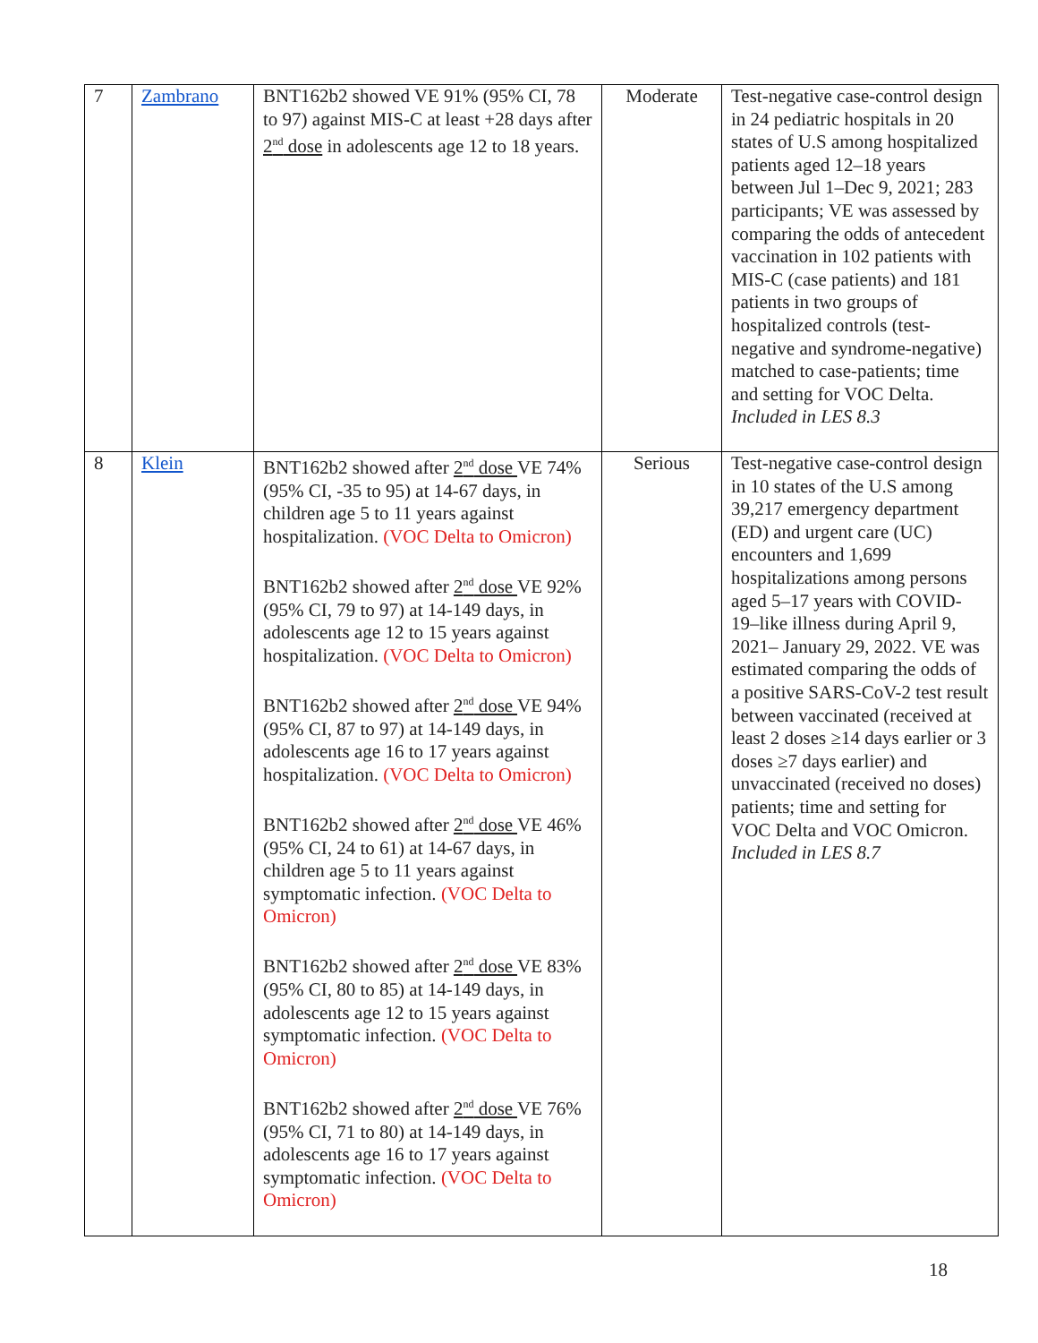| 7 | Zambrano | BNT162b2 showed VE 91% (95% CI, 78 to 97) against MIS-C at least +28 days after 2<sup>nd</sup> dose in adolescents age 12 to 18 years. | Moderate | Test-negative case-control design in 24 pediatric hospitals in 20 states of U.S among hospitalized patients aged 12–18 years between Jul 1–Dec 9, 2021; 283 participants; VE was assessed by comparing the odds of antecedent vaccination in 102 patients with MIS-C (case patients) and 181 patients in two groups of hospitalized controls (test-negative and syndrome-negative) matched to case-patients; time and setting for VOC Delta. Included in LES 8.3 |
| 8 | Klein | BNT162b2 showed after 2<sup>nd</sup> dose VE 74% (95% CI, -35 to 95) at 14-67 days, in children age 5 to 11 years against hospitalization. (VOC Delta to Omicron) BNT162b2 showed after 2<sup>nd</sup> dose VE 92% (95% CI, 79 to 97) at 14-149 days, in adolescents age 12 to 15 years against hospitalization. (VOC Delta to Omicron) BNT162b2 showed after 2<sup>nd</sup> dose VE 94% (95% CI, 87 to 97) at 14-149 days, in adolescents age 16 to 17 years against hospitalization. (VOC Delta to Omicron) BNT162b2 showed after 2<sup>nd</sup> dose VE 46% (95% CI, 24 to 61) at 14-67 days, in children age 5 to 11 years against symptomatic infection. (VOC Delta to Omicron) BNT162b2 showed after 2<sup>nd</sup> dose VE 83% (95% CI, 80 to 85) at 14-149 days, in adolescents age 12 to 15 years against symptomatic infection. (VOC Delta to Omicron) BNT162b2 showed after 2<sup>nd</sup> dose VE 76% (95% CI, 71 to 80) at 14-149 days, in adolescents age 16 to 17 years against symptomatic infection. (VOC Delta to Omicron) | Serious | Test-negative case-control design in 10 states of the U.S among 39,217 emergency department (ED) and urgent care (UC) encounters and 1,699 hospitalizations among persons aged 5–17 years with COVID-19–like illness during April 9, 2021– January 29, 2022. VE was estimated comparing the odds of a positive SARS-CoV-2 test result between vaccinated (received at least 2 doses ≥14 days earlier or 3 doses ≥7 days earlier) and unvaccinated (received no doses) patients; time and setting for VOC Delta and VOC Omicron. Included in LES 8.7 |
18